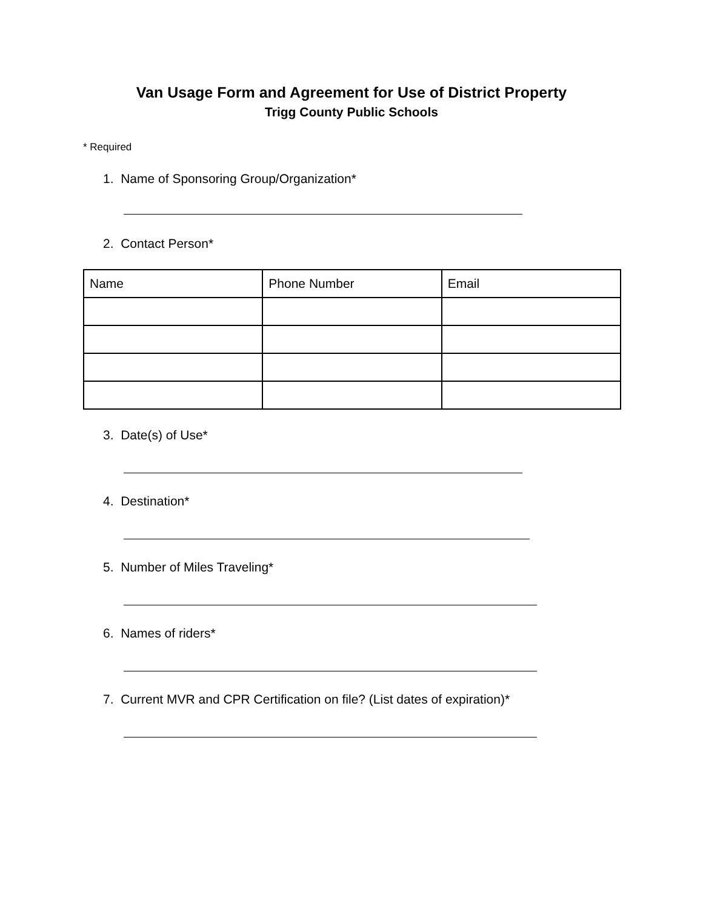Van Usage Form and Agreement for Use of District Property
Trigg County Public Schools
* Required
1. Name of Sponsoring Group/Organization*
2. Contact Person*
| Name | Phone Number | Email |
3. Date(s) of Use*
4. Destination*
5. Number of Miles Traveling*
6. Names of riders*
7. Current MVR and CPR Certification on file? (List dates of expiration)*